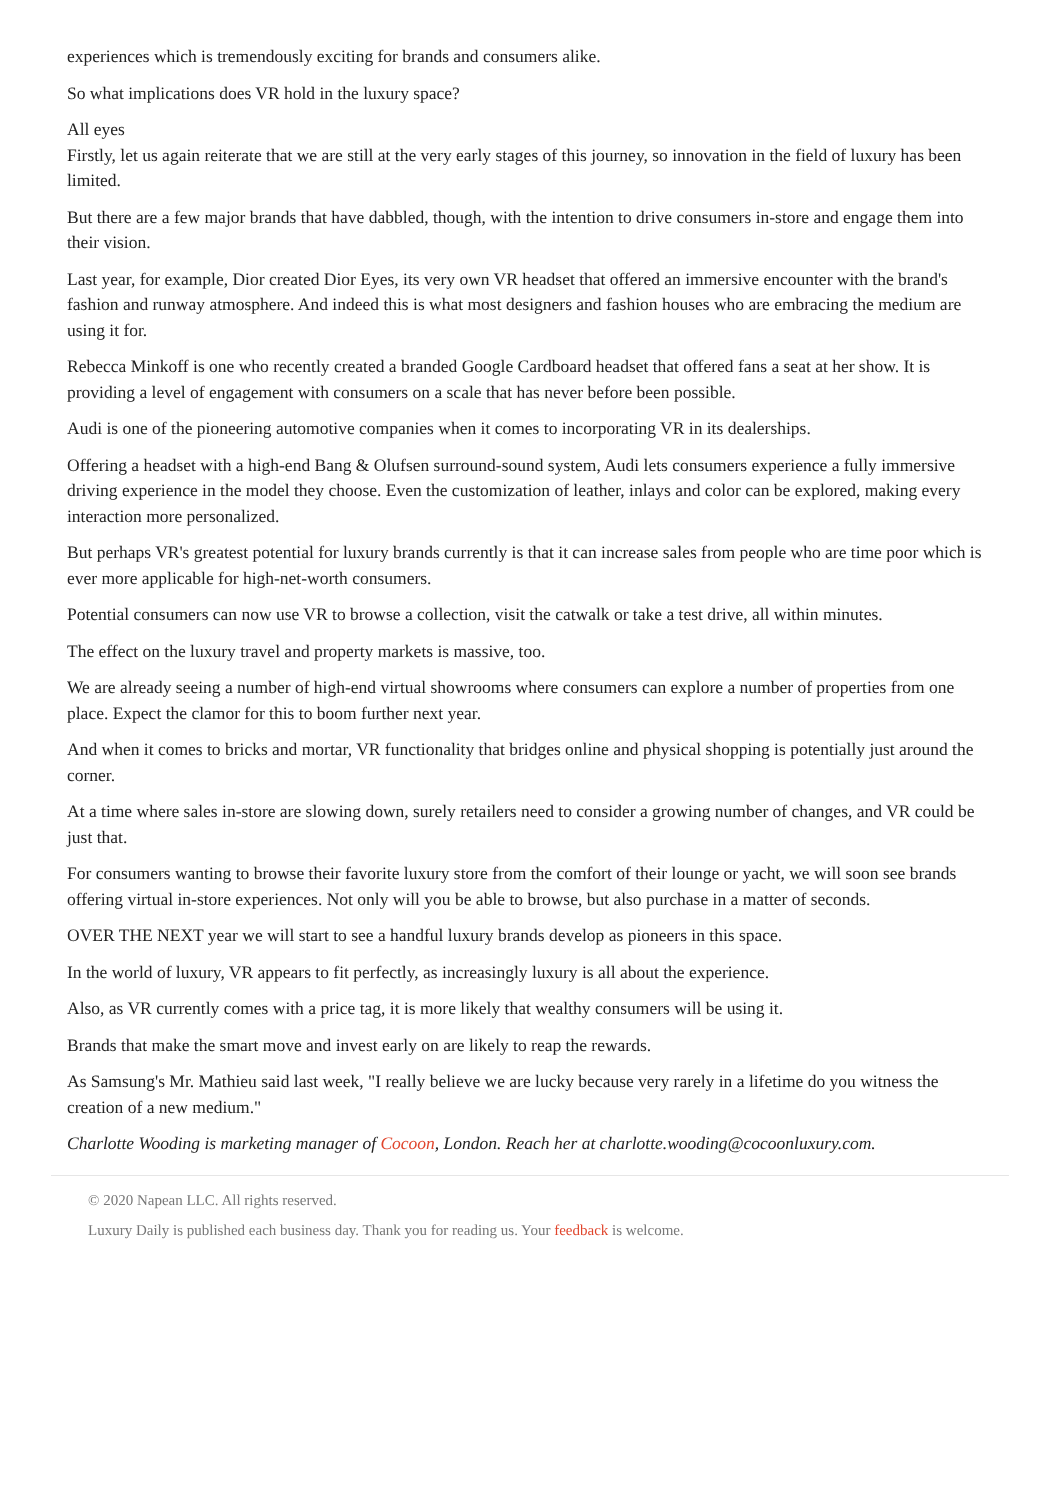experiences which is tremendously exciting for brands and consumers alike.
So what implications does VR hold in the luxury space?
All eyes
Firstly, let us again reiterate that we are still at the very early stages of this journey, so innovation in the field of luxury has been limited.
But there are a few major brands that have dabbled, though, with the intention to drive consumers in-store and engage them into their vision.
Last year, for example, Dior created Dior Eyes, its very own VR headset that offered an immersive encounter with the brand's fashion and runway atmosphere. And indeed this is what most designers and fashion houses who are embracing the medium are using it for.
Rebecca Minkoff is one who recently created a branded Google Cardboard headset that offered fans a seat at her show. It is providing a level of engagement with consumers on a scale that has never before been possible.
Audi is one of the pioneering automotive companies when it comes to incorporating VR in its dealerships.
Offering a headset with a high-end Bang & Olufsen surround-sound system, Audi lets consumers experience a fully immersive driving experience in the model they choose. Even the customization of leather, inlays and color can be explored, making every interaction more personalized.
But perhaps VR's greatest potential for luxury brands currently is that it can increase sales from people who are time poor which is ever more applicable for high-net-worth consumers.
Potential consumers can now use VR to browse a collection, visit the catwalk or take a test drive, all within minutes.
The effect on the luxury travel and property markets is massive, too.
We are already seeing a number of high-end virtual showrooms where consumers can explore a number of properties from one place. Expect the clamor for this to boom further next year.
And when it comes to bricks and mortar, VR functionality that bridges online and physical shopping is potentially just around the corner.
At a time where sales in-store are slowing down, surely retailers need to consider a growing number of changes, and VR could be just that.
For consumers wanting to browse their favorite luxury store from the comfort of their lounge or yacht, we will soon see brands offering virtual in-store experiences. Not only will you be able to browse, but also purchase in a matter of seconds.
OVER THE NEXT year we will start to see a handful luxury brands develop as pioneers in this space.
In the world of luxury, VR appears to fit perfectly, as increasingly luxury is all about the experience.
Also, as VR currently comes with a price tag, it is more likely that wealthy consumers will be using it.
Brands that make the smart move and invest early on are likely to reap the rewards.
As Samsung's Mr. Mathieu said last week, "I really believe we are lucky because very rarely in a lifetime do you witness the creation of a new medium."
Charlotte Wooding is marketing manager of Cocoon, London. Reach her at charlotte.wooding@cocoonluxury.com.
© 2020 Napean LLC. All rights reserved.
Luxury Daily is published each business day. Thank you for reading us. Your feedback is welcome.